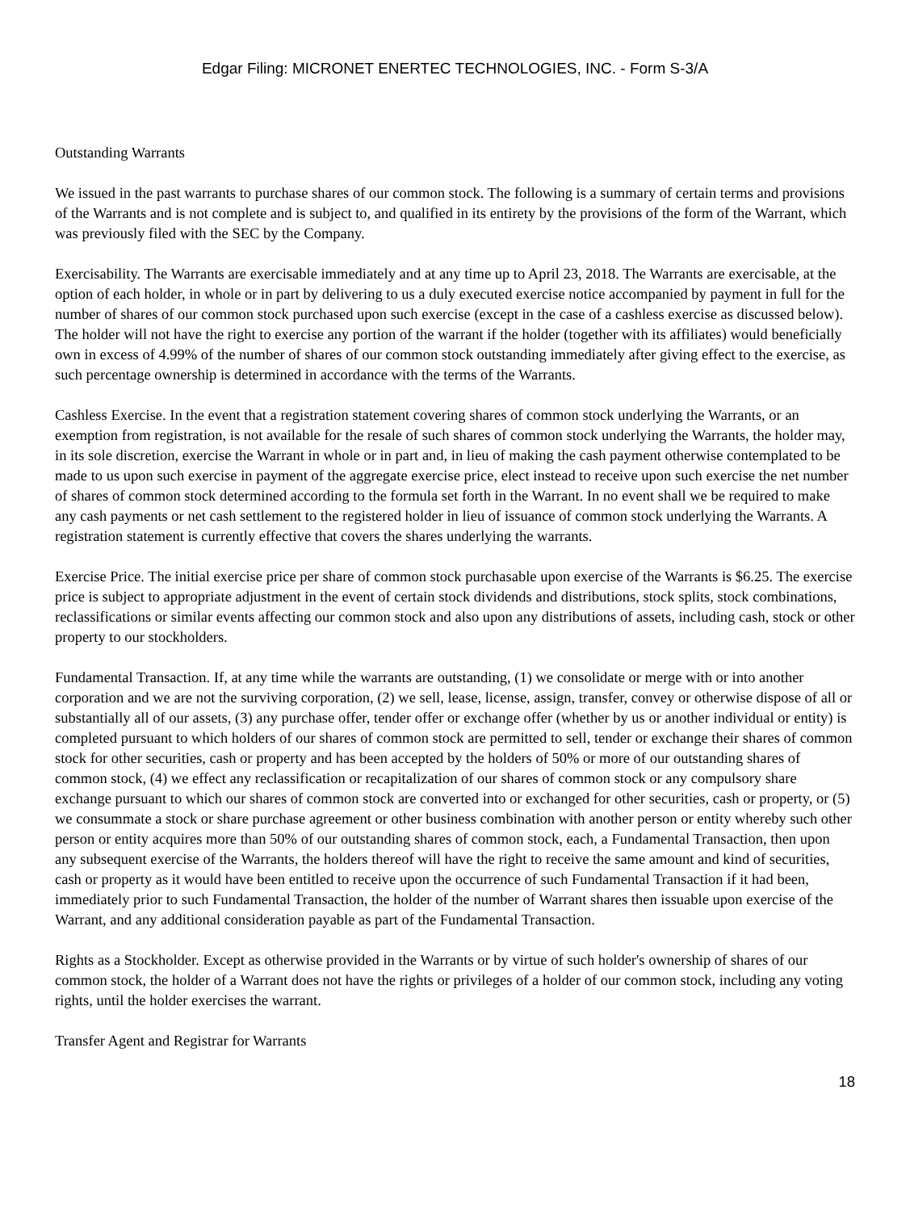Edgar Filing: MICRONET ENERTEC TECHNOLOGIES, INC. - Form S-3/A
Outstanding Warrants
We issued in the past warrants to purchase shares of our common stock. The following is a summary of certain terms and provisions of the Warrants and is not complete and is subject to, and qualified in its entirety by the provisions of the form of the Warrant, which was previously filed with the SEC by the Company.
Exercisability. The Warrants are exercisable immediately and at any time up to April 23, 2018. The Warrants are exercisable, at the option of each holder, in whole or in part by delivering to us a duly executed exercise notice accompanied by payment in full for the number of shares of our common stock purchased upon such exercise (except in the case of a cashless exercise as discussed below). The holder will not have the right to exercise any portion of the warrant if the holder (together with its affiliates) would beneficially own in excess of 4.99% of the number of shares of our common stock outstanding immediately after giving effect to the exercise, as such percentage ownership is determined in accordance with the terms of the Warrants.
Cashless Exercise. In the event that a registration statement covering shares of common stock underlying the Warrants, or an exemption from registration, is not available for the resale of such shares of common stock underlying the Warrants, the holder may, in its sole discretion, exercise the Warrant in whole or in part and, in lieu of making the cash payment otherwise contemplated to be made to us upon such exercise in payment of the aggregate exercise price, elect instead to receive upon such exercise the net number of shares of common stock determined according to the formula set forth in the Warrant. In no event shall we be required to make any cash payments or net cash settlement to the registered holder in lieu of issuance of common stock underlying the Warrants. A registration statement is currently effective that covers the shares underlying the warrants.
Exercise Price. The initial exercise price per share of common stock purchasable upon exercise of the Warrants is $6.25. The exercise price is subject to appropriate adjustment in the event of certain stock dividends and distributions, stock splits, stock combinations, reclassifications or similar events affecting our common stock and also upon any distributions of assets, including cash, stock or other property to our stockholders.
Fundamental Transaction. If, at any time while the warrants are outstanding, (1) we consolidate or merge with or into another corporation and we are not the surviving corporation, (2) we sell, lease, license, assign, transfer, convey or otherwise dispose of all or substantially all of our assets, (3) any purchase offer, tender offer or exchange offer (whether by us or another individual or entity) is completed pursuant to which holders of our shares of common stock are permitted to sell, tender or exchange their shares of common stock for other securities, cash or property and has been accepted by the holders of 50% or more of our outstanding shares of common stock, (4) we effect any reclassification or recapitalization of our shares of common stock or any compulsory share exchange pursuant to which our shares of common stock are converted into or exchanged for other securities, cash or property, or (5) we consummate a stock or share purchase agreement or other business combination with another person or entity whereby such other person or entity acquires more than 50% of our outstanding shares of common stock, each, a Fundamental Transaction, then upon any subsequent exercise of the Warrants, the holders thereof will have the right to receive the same amount and kind of securities, cash or property as it would have been entitled to receive upon the occurrence of such Fundamental Transaction if it had been, immediately prior to such Fundamental Transaction, the holder of the number of Warrant shares then issuable upon exercise of the Warrant, and any additional consideration payable as part of the Fundamental Transaction.
Rights as a Stockholder. Except as otherwise provided in the Warrants or by virtue of such holder's ownership of shares of our common stock, the holder of a Warrant does not have the rights or privileges of a holder of our common stock, including any voting rights, until the holder exercises the warrant.
Transfer Agent and Registrar for Warrants
18